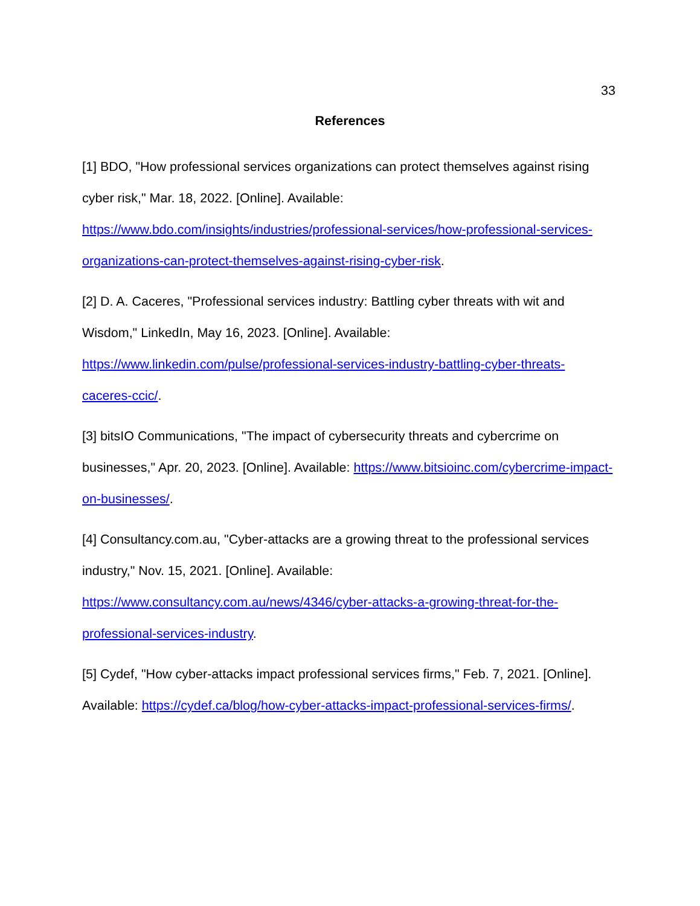33
References
[1] BDO, "How professional services organizations can protect themselves against rising cyber risk," Mar. 18, 2022. [Online]. Available: https://www.bdo.com/insights/industries/professional-services/how-professional-services-organizations-can-protect-themselves-against-rising-cyber-risk.
[2] D. A. Caceres, "Professional services industry: Battling cyber threats with wit and Wisdom," LinkedIn, May 16, 2023. [Online]. Available: https://www.linkedin.com/pulse/professional-services-industry-battling-cyber-threats-caceres-ccic/.
[3] bitsIO Communications, "The impact of cybersecurity threats and cybercrime on businesses," Apr. 20, 2023. [Online]. Available: https://www.bitsioinc.com/cybercrime-impact-on-businesses/.
[4] Consultancy.com.au, "Cyber-attacks are a growing threat to the professional services industry," Nov. 15, 2021. [Online]. Available: https://www.consultancy.com.au/news/4346/cyber-attacks-a-growing-threat-for-the-professional-services-industry.
[5] Cydef, "How cyber-attacks impact professional services firms," Feb. 7, 2021. [Online]. Available: https://cydef.ca/blog/how-cyber-attacks-impact-professional-services-firms/.